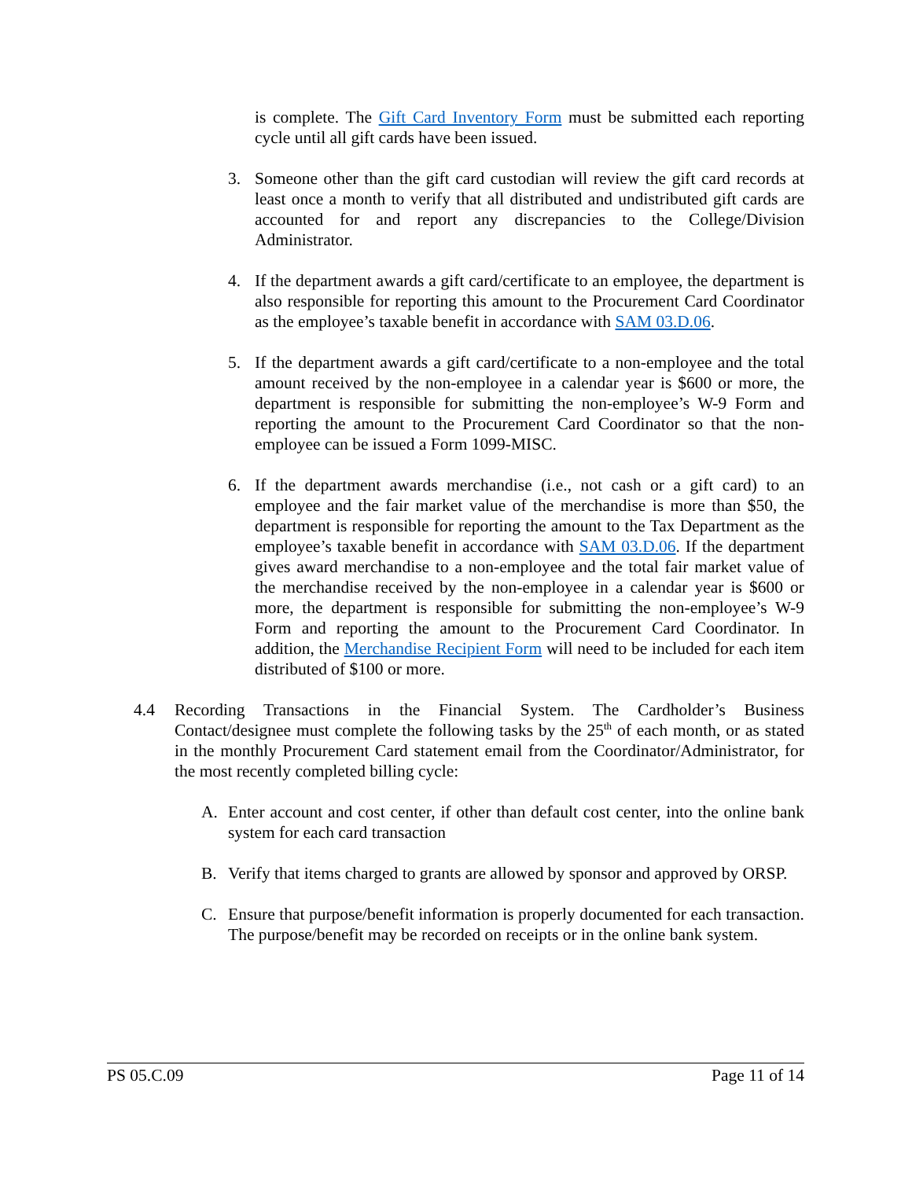is complete. The Gift Card Inventory Form must be submitted each reporting cycle until all gift cards have been issued.
3. Someone other than the gift card custodian will review the gift card records at least once a month to verify that all distributed and undistributed gift cards are accounted for and report any discrepancies to the College/Division Administrator.
4. If the department awards a gift card/certificate to an employee, the department is also responsible for reporting this amount to the Procurement Card Coordinator as the employee’s taxable benefit in accordance with SAM 03.D.06.
5. If the department awards a gift card/certificate to a non-employee and the total amount received by the non-employee in a calendar year is $600 or more, the department is responsible for submitting the non-employee’s W-9 Form and reporting the amount to the Procurement Card Coordinator so that the non-employee can be issued a Form 1099-MISC.
6. If the department awards merchandise (i.e., not cash or a gift card) to an employee and the fair market value of the merchandise is more than $50, the department is responsible for reporting the amount to the Tax Department as the employee’s taxable benefit in accordance with SAM 03.D.06. If the department gives award merchandise to a non-employee and the total fair market value of the merchandise received by the non-employee in a calendar year is $600 or more, the department is responsible for submitting the non-employee’s W-9 Form and reporting the amount to the Procurement Card Coordinator. In addition, the Merchandise Recipient Form will need to be included for each item distributed of $100 or more.
4.4 Recording Transactions in the Financial System. The Cardholder’s Business Contact/designee must complete the following tasks by the 25<sup>th</sup> of each month, or as stated in the monthly Procurement Card statement email from the Coordinator/Administrator, for the most recently completed billing cycle:
A. Enter account and cost center, if other than default cost center, into the online bank system for each card transaction
B. Verify that items charged to grants are allowed by sponsor and approved by ORSP.
C. Ensure that purpose/benefit information is properly documented for each transaction. The purpose/benefit may be recorded on receipts or in the online bank system.
PS 05.C.09 Page 11 of 14